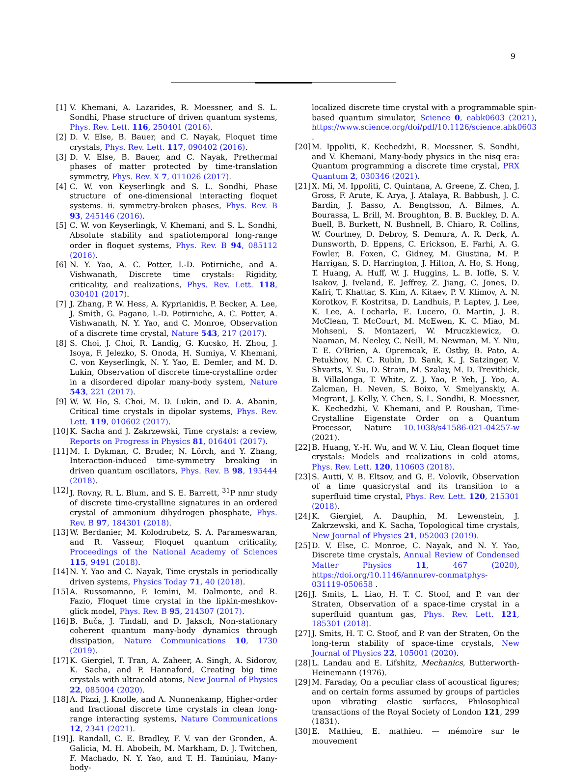9
[1] V. Khemani, A. Lazarides, R. Moessner, and S. L. Sondhi, Phase structure of driven quantum systems, Phys. Rev. Lett. 116, 250401 (2016).
[2] D. V. Else, B. Bauer, and C. Nayak, Floquet time crystals, Phys. Rev. Lett. 117, 090402 (2016).
[3] D. V. Else, B. Bauer, and C. Nayak, Prethermal phases of matter protected by time-translation symmetry, Phys. Rev. X 7, 011026 (2017).
[4] C. W. von Keyserlingk and S. L. Sondhi, Phase structure of one-dimensional interacting floquet systems. ii. symmetry-broken phases, Phys. Rev. B 93, 245146 (2016).
[5] C. W. von Keyserlingk, V. Khemani, and S. L. Sondhi, Absolute stability and spatiotemporal long-range order in floquet systems, Phys. Rev. B 94, 085112 (2016).
[6] N. Y. Yao, A. C. Potter, I.-D. Potirniche, and A. Vishwanath, Discrete time crystals: Rigidity, criticality, and realizations, Phys. Rev. Lett. 118, 030401 (2017).
[7] J. Zhang, P. W. Hess, A. Kyprianidis, P. Becker, A. Lee, J. Smith, G. Pagano, I.-D. Potirniche, A. C. Potter, A. Vishwanath, N. Y. Yao, and C. Monroe, Observation of a discrete time crystal, Nature 543, 217 (2017).
[8] S. Choi, J. Choi, R. Landig, G. Kucsko, H. Zhou, J. Isoya, F. Jelezko, S. Onoda, H. Sumiya, V. Khemani, C. von Keyserlingk, N. Y. Yao, E. Demler, and M. D. Lukin, Observation of discrete time-crystalline order in a disordered dipolar many-body system, Nature 543, 221 (2017).
[9] W. W. Ho, S. Choi, M. D. Lukin, and D. A. Abanin, Critical time crystals in dipolar systems, Phys. Rev. Lett. 119, 010602 (2017).
[10] K. Sacha and J. Zakrzewski, Time crystals: a review, Reports on Progress in Physics 81, 016401 (2017).
[11] M. I. Dykman, C. Bruder, N. Lörch, and Y. Zhang, Interaction-induced time-symmetry breaking in driven quantum oscillators, Phys. Rev. B 98, 195444 (2018).
[12] J. Rovny, R. L. Blum, and S. E. Barrett, <sup>31</sup>P nmr study of discrete time-crystalline signatures in an ordered crystal of ammonium dihydrogen phosphate, Phys. Rev. B 97, 184301 (2018).
[13] W. Berdanier, M. Kolodrubetz, S. A. Parameswaran, and R. Vasseur, Floquet quantum criticality, Proceedings of the National Academy of Sciences 115, 9491 (2018).
[14] N. Y. Yao and C. Nayak, Time crystals in periodically driven systems, Physics Today 71, 40 (2018).
[15] A. Russomanno, F. Iemini, M. Dalmonte, and R. Fazio, Floquet time crystal in the lipkin-meshkov-glick model, Phys. Rev. B 95, 214307 (2017).
[16] B. Buča, J. Tindall, and D. Jaksch, Non-stationary coherent quantum many-body dynamics through dissipation, Nature Communications 10, 1730 (2019).
[17] K. Giergiel, T. Tran, A. Zaheer, A. Singh, A. Sidorov, K. Sacha, and P. Hannaford, Creating big time crystals with ultracold atoms, New Journal of Physics 22, 085004 (2020).
[18] A. Pizzi, J. Knolle, and A. Nunnenkamp, Higher-order and fractional discrete time crystals in clean long-range interacting systems, Nature Communications 12, 2341 (2021).
[19] J. Randall, C. E. Bradley, F. V. van der Gronden, A. Galicia, M. H. Abobeih, M. Markham, D. J. Twitchen, F. Machado, N. Y. Yao, and T. H. Taminiau, Many-body-
localized discrete time crystal with a programmable spin-based quantum simulator, Science 0, eabk0603 (2021), https://www.science.org/doi/pdf/10.1126/science.abk0603 .
[20] M. Ippoliti, K. Kechedzhi, R. Moessner, S. Sondhi, and V. Khemani, Many-body physics in the nisq era: Quantum programming a discrete time crystal, PRX Quantum 2, 030346 (2021).
[21] X. Mi, M. Ippoliti, C. Quintana, A. Greene, Z. Chen, J. Gross, F. Arute, K. Arya, J. Atalaya, R. Babbush, J. C. Bardin, J. Basso, A. Bengtsson, A. Bilmes, A. Bourassa, L. Brill, M. Broughton, B. B. Buckley, D. A. Buell, B. Burkett, N. Bushnell, B. Chiaro, R. Collins, W. Courtney, D. Debroy, S. Demura, A. R. Derk, A. Dunsworth, D. Eppens, C. Erickson, E. Farhi, A. G. Fowler, B. Foxen, C. Gidney, M. Giustina, M. P. Harrigan, S. D. Harrington, J. Hilton, A. Ho, S. Hong, T. Huang, A. Huff, W. J. Huggins, L. B. Ioffe, S. V. Isakov, J. Iveland, E. Jeffrey, Z. Jiang, C. Jones, D. Kafri, T. Khattar, S. Kim, A. Kitaev, P. V. Klimov, A. N. Korotkov, F. Kostritsa, D. Landhuis, P. Laptev, J. Lee, K. Lee, A. Locharla, E. Lucero, O. Martin, J. R. McClean, T. McCourt, M. McEwen, K. C. Miao, M. Mohseni, S. Montazeri, W. Mruczkiewicz, O. Naaman, M. Neeley, C. Neill, M. Newman, M. Y. Niu, T. E. O'Brien, A. Opremcak, E. Ostby, B. Pato, A. Petukhov, N. C. Rubin, D. Sank, K. J. Satzinger, V. Shvarts, Y. Su, D. Strain, M. Szalay, M. D. Trevithick, B. Villalonga, T. White, Z. J. Yao, P. Yeh, J. Yoo, A. Zalcman, H. Neven, S. Boixo, V. Smelyanskiy, A. Megrant, J. Kelly, Y. Chen, S. L. Sondhi, R. Moessner, K. Kechedzhi, V. Khemani, and P. Roushan, Time-Crystalline Eigenstate Order on a Quantum Processor, Nature 10.1038/s41586-021-04257-w (2021).
[22] B. Huang, Y.-H. Wu, and W. V. Liu, Clean floquet time crystals: Models and realizations in cold atoms, Phys. Rev. Lett. 120, 110603 (2018).
[23] S. Autti, V. B. Eltsov, and G. E. Volovik, Observation of a time quasicrystal and its transition to a superfluid time crystal, Phys. Rev. Lett. 120, 215301 (2018).
[24] K. Giergiel, A. Dauphin, M. Lewenstein, J. Zakrzewski, and K. Sacha, Topological time crystals, New Journal of Physics 21, 052003 (2019).
[25] D. V. Else, C. Monroe, C. Nayak, and N. Y. Yao, Discrete time crystals, Annual Review of Condensed Matter Physics 11, 467 (2020), https://doi.org/10.1146/annurev-conmatphys-031119-050658 .
[26] J. Smits, L. Liao, H. T. C. Stoof, and P. van der Straten, Observation of a space-time crystal in a superfluid quantum gas, Phys. Rev. Lett. 121, 185301 (2018).
[27] J. Smits, H. T. C. Stoof, and P. van der Straten, On the long-term stability of space-time crystals, New Journal of Physics 22, 105001 (2020).
[28] L. Landau and E. Lifshitz, Mechanics, Butterworth-Heinemann (1976).
[29] M. Faraday, On a peculiar class of acoustical figures; and on certain forms assumed by groups of particles upon vibrating elastic surfaces, Philosophical transactions of the Royal Society of London 121, 299 (1831).
[30] E. Mathieu, E. mathieu. — mémoire sur le mouvement